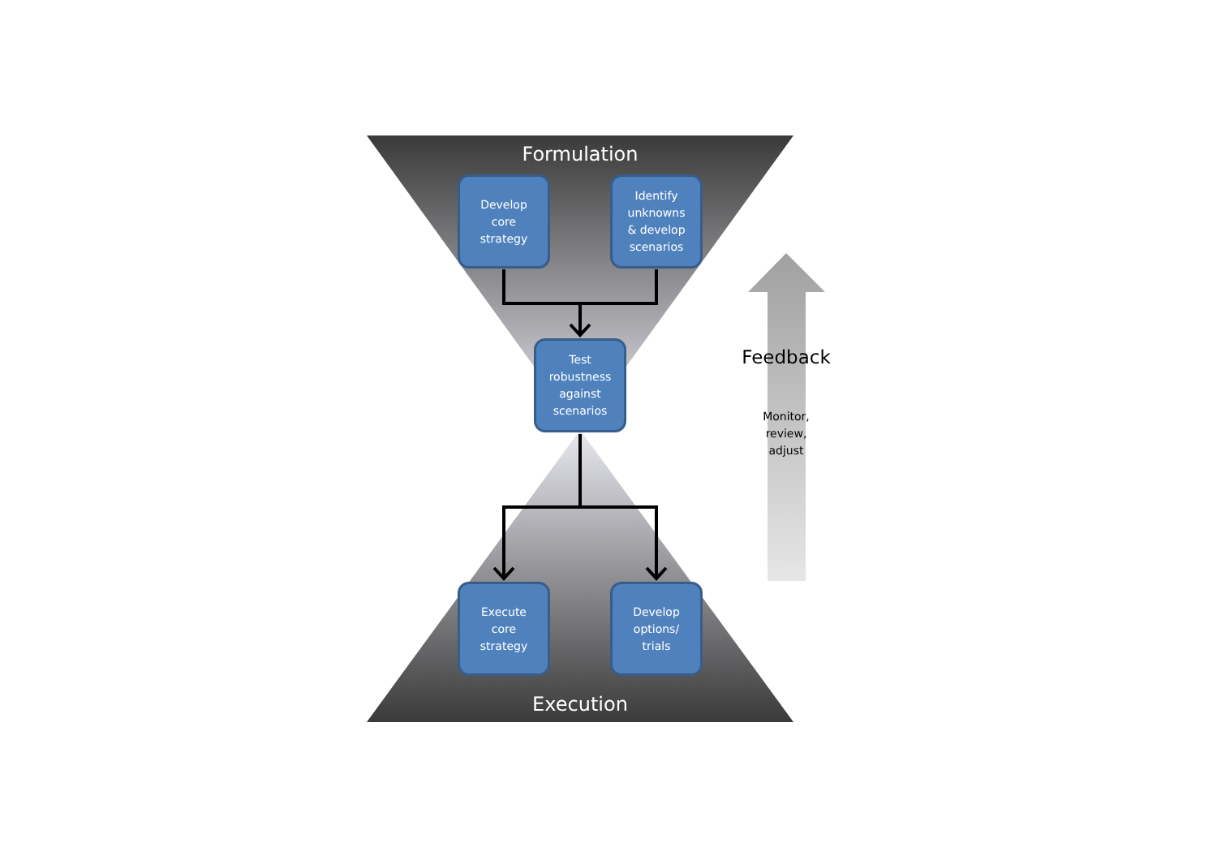Formulation
Execution
Develop
core
strategy
Identify
unknowns
& develop
scenarios
Test
robustness
against
scenarios
Execute
core
strategy
Develop
options/
trials
Feedback
Monitor,
review,
adjust